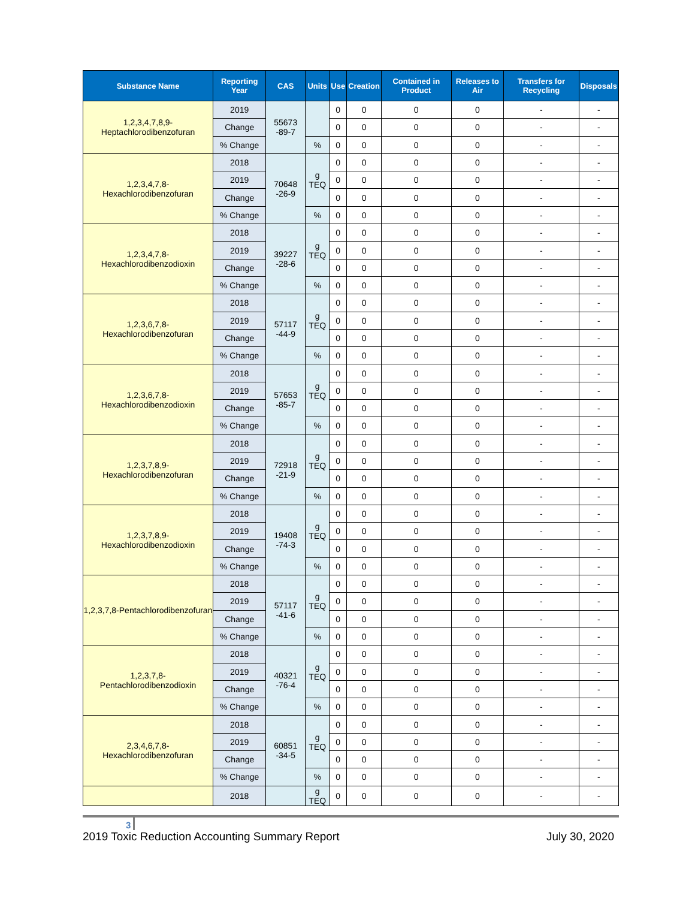| Substance Name | Reporting Year | CAS | Units | Use | Creation | Contained in Product | Releases to Air | Transfers for Recycling | Disposals |
| --- | --- | --- | --- | --- | --- | --- | --- | --- | --- |
| 1,2,3,4,7,8,9-Heptachlorodibenzofuran | 2019 | 55673 -89-7 | | 0 | 0 | 0 | 0 | - | - |
| | Change | | | 0 | 0 | 0 | 0 | - | - |
| | % Change | | % | 0 | 0 | 0 | 0 | - | - |
| 1,2,3,4,7,8-Hexachlorodibenzofuran | 2018 | 70648 -26-9 | g TEQ | 0 | 0 | 0 | 0 | - | - |
| | 2019 | | | 0 | 0 | 0 | 0 | - | - |
| | Change | | | 0 | 0 | 0 | 0 | - | - |
| | % Change | | % | 0 | 0 | 0 | 0 | - | - |
| 1,2,3,4,7,8-Hexachlorodibenzodioxin | 2018 | 39227 -28-6 | g TEQ | 0 | 0 | 0 | 0 | - | - |
| | 2019 | | | 0 | 0 | 0 | 0 | - | - |
| | Change | | | 0 | 0 | 0 | 0 | - | - |
| | % Change | | % | 0 | 0 | 0 | 0 | - | - |
| 1,2,3,6,7,8-Hexachlorodibenzofuran | 2018 | 57117 -44-9 | g TEQ | 0 | 0 | 0 | 0 | - | - |
| | 2019 | | | 0 | 0 | 0 | 0 | - | - |
| | Change | | | 0 | 0 | 0 | 0 | - | - |
| | % Change | | % | 0 | 0 | 0 | 0 | - | - |
| 1,2,3,6,7,8-Hexachlorodibenzodioxin | 2018 | 57653 -85-7 | g TEQ | 0 | 0 | 0 | 0 | - | - |
| | 2019 | | | 0 | 0 | 0 | 0 | - | - |
| | Change | | | 0 | 0 | 0 | 0 | - | - |
| | % Change | | % | 0 | 0 | 0 | 0 | - | - |
| 1,2,3,7,8,9-Hexachlorodibenzofuran | 2018 | 72918 -21-9 | g TEQ | 0 | 0 | 0 | 0 | - | - |
| | 2019 | | | 0 | 0 | 0 | 0 | - | - |
| | Change | | | 0 | 0 | 0 | 0 | - | - |
| | % Change | | % | 0 | 0 | 0 | 0 | - | - |
| 1,2,3,7,8,9-Hexachlorodibenzodioxin | 2018 | 19408 -74-3 | g TEQ | 0 | 0 | 0 | 0 | - | - |
| | 2019 | | | 0 | 0 | 0 | 0 | - | - |
| | Change | | | 0 | 0 | 0 | 0 | - | - |
| | % Change | | % | 0 | 0 | 0 | 0 | - | - |
| 1,2,3,7,8-Pentachlorodibenzofuran | 2018 | 57117 -41-6 | g TEQ | 0 | 0 | 0 | 0 | - | - |
| | 2019 | | | 0 | 0 | 0 | 0 | - | - |
| | Change | | | 0 | 0 | 0 | 0 | - | - |
| | % Change | | % | 0 | 0 | 0 | 0 | - | - |
| 1,2,3,7,8-Pentachlorodibenzodioxin | 2018 | 40321 -76-4 | g TEQ | 0 | 0 | 0 | 0 | - | - |
| | 2019 | | | 0 | 0 | 0 | 0 | - | - |
| | Change | | | 0 | 0 | 0 | 0 | - | - |
| | % Change | | % | 0 | 0 | 0 | 0 | - | - |
| 2,3,4,6,7,8-Hexachlorodibenzofuran | 2018 | 60851 -34-5 | g TEQ | 0 | 0 | 0 | 0 | - | - |
| | 2019 | | | 0 | 0 | 0 | 0 | - | - |
| | Change | | | 0 | 0 | 0 | 0 | - | - |
| | % Change | | % | 0 | 0 | 0 | 0 | - | - |
| | 2018 | | g TEQ | 0 | 0 | 0 | 0 | - | - |
3
2019 Toxic Reduction Accounting Summary Report July 30, 2020